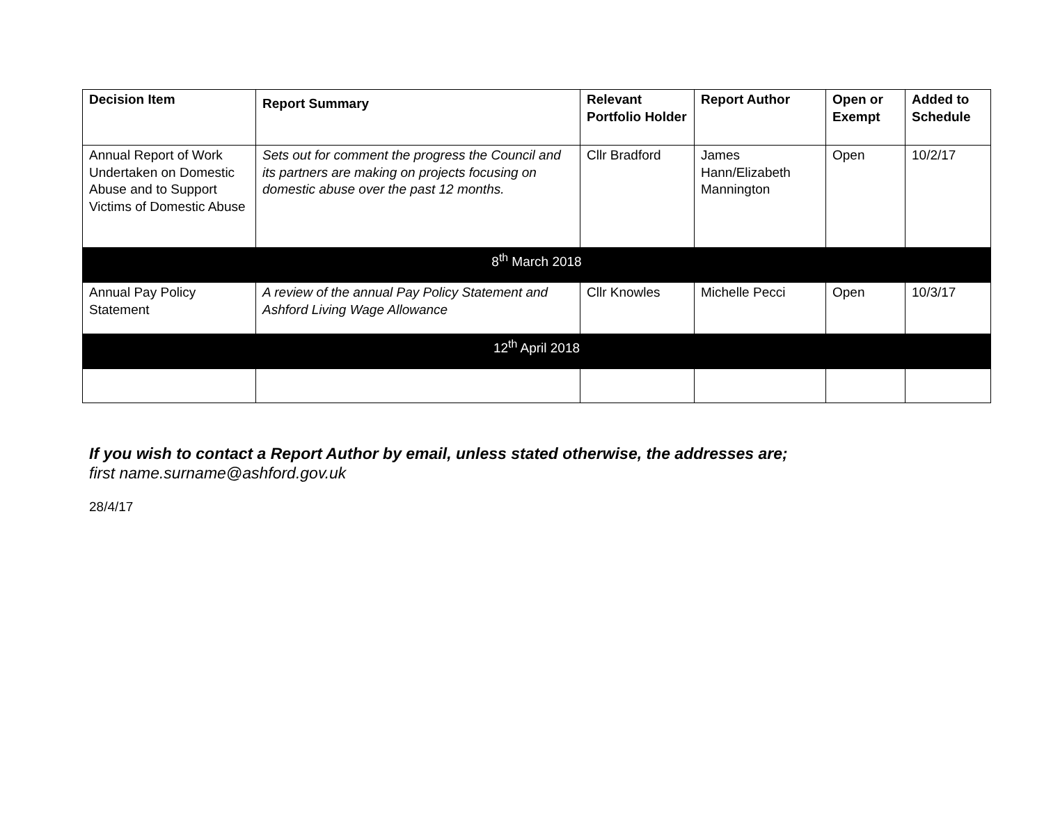| Decision Item | Report Summary | Relevant Portfolio Holder | Report Author | Open or Exempt | Added to Schedule |
| --- | --- | --- | --- | --- | --- |
| Annual Report of Work Undertaken on Domestic Abuse and to Support Victims of Domestic Abuse | Sets out for comment the progress the Council and its partners are making on projects focusing on domestic abuse over the past 12 months. | Cllr Bradford | James Hann/Elizabeth Mannington | Open | 10/2/17 |
| 8<sup>th</sup> March 2018 | | | | | |
| Annual Pay Policy Statement | A review of the annual Pay Policy Statement and Ashford Living Wage Allowance | Cllr Knowles | Michelle Pecci | Open | 10/3/17 |
| 12<sup>th</sup> April 2018 | | | | | |
If you wish to contact a Report Author by email, unless stated otherwise, the addresses are;
first name.surname@ashford.gov.uk
28/4/17